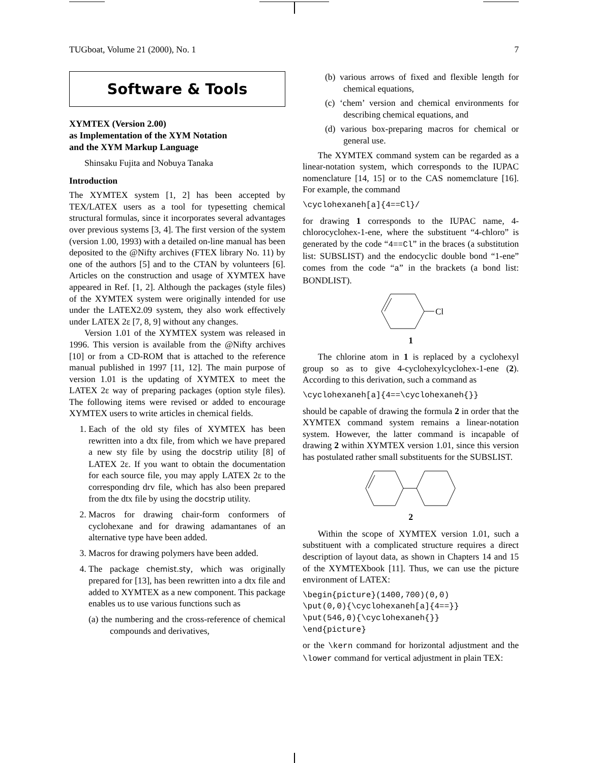TUGboat, Volume 21 (2000), No. 1 7
Software & Tools
XΥMTEX (Version 2.00)
as Implementation of the XΥM Notation
and the XΥM Markup Language
Shinsaku Fujita and Nobuya Tanaka
Introduction
The XΥMTEX system [1, 2] has been accepted by TEX/LATEX users as a tool for typesetting chemical structural formulas, since it incorporates several advantages over previous systems [3, 4]. The first version of the system (version 1.00, 1993) with a detailed on-line manual has been deposited to the @Nifty archives (FTEX library No. 11) by one of the authors [5] and to the CTAN by volunteers [6]. Articles on the construction and usage of XΥMTEX have appeared in Ref. [1, 2]. Although the packages (style files) of the XΥMTEX system were originally intended for use under the LATEX2.09 system, they also work effectively under LATEX 2ε [7, 8, 9] without any changes.
Version 1.01 of the XΥMTEX system was released in 1996. This version is available from the @Nifty archives [10] or from a CD-ROM that is attached to the reference manual published in 1997 [11, 12]. The main purpose of version 1.01 is the updating of XΥMTEX to meet the LATEX 2ε way of preparing packages (option style files). The following items were revised or added to encourage XΥMTEX users to write articles in chemical fields.
1. Each of the old sty files of XΥMTEX has been rewritten into a dtx file, from which we have prepared a new sty file by using the docstrip utility [8] of LATEX 2ε. If you want to obtain the documentation for each source file, you may apply LATEX 2ε to the corresponding drv file, which has also been prepared from the dtx file by using the docstrip utility.
2. Macros for drawing chair-form conformers of cyclohexane and for drawing adamantanes of an alternative type have been added.
3. Macros for drawing polymers have been added.
4. The package chemist.sty, which was originally prepared for [13], has been rewritten into a dtx file and added to XΥMTEX as a new component. This package enables us to use various functions such as
(a) the numbering and the cross-reference of chemical compounds and derivatives,
(b) various arrows of fixed and flexible length for chemical equations,
(c) ‘chem’ version and chemical environments for describing chemical equations, and
(d) various box-preparing macros for chemical or general use.
The XΥMTEX command system can be regarded as a linear-notation system, which corresponds to the IUPAC nomenclature [14, 15] or to the CAS nomemclature [16]. For example, the command
\cyclohexaneh[a]{4==Cl}/
for drawing 1 corresponds to the IUPAC name, 4-chlorocyclohex-1-ene, where the substituent “4-chloro” is generated by the code “4==Cl” in the braces (a substitution list: SUBSLIST) and the endocyclic double bond “1-ene” comes from the code “a” in the brackets (a bond list: BONDLIST).
Cl
1
The chlorine atom in 1 is replaced by a cyclohexyl group so as to give 4-cyclohexylcyclohex-1-ene (2). According to this derivation, such a command as
\cyclohexaneh[a]{4==\cyclohexaneh{}}
should be capable of drawing the formula 2 in order that the XΥMTEX command system remains a linear-notation system. However, the latter command is incapable of drawing 2 within XΥMTEX version 1.01, since this version has postulated rather small substituents for the SUBSLIST.
2
Within the scope of XΥMTEX version 1.01, such a substituent with a complicated structure requires a direct description of layout data, as shown in Chapters 14 and 15 of the XΥMTEXbook [11]. Thus, we can use the picture environment of LATEX:
\begin{picture}(1400,700)(0,0)
\put(0,0){\cyclohexaneh[a]{4==}}
\put(546,0){\cyclohexaneh{}}
\end{picture}
or the \kern command for horizontal adjustment and the \lower command for vertical adjustment in plain TEX: